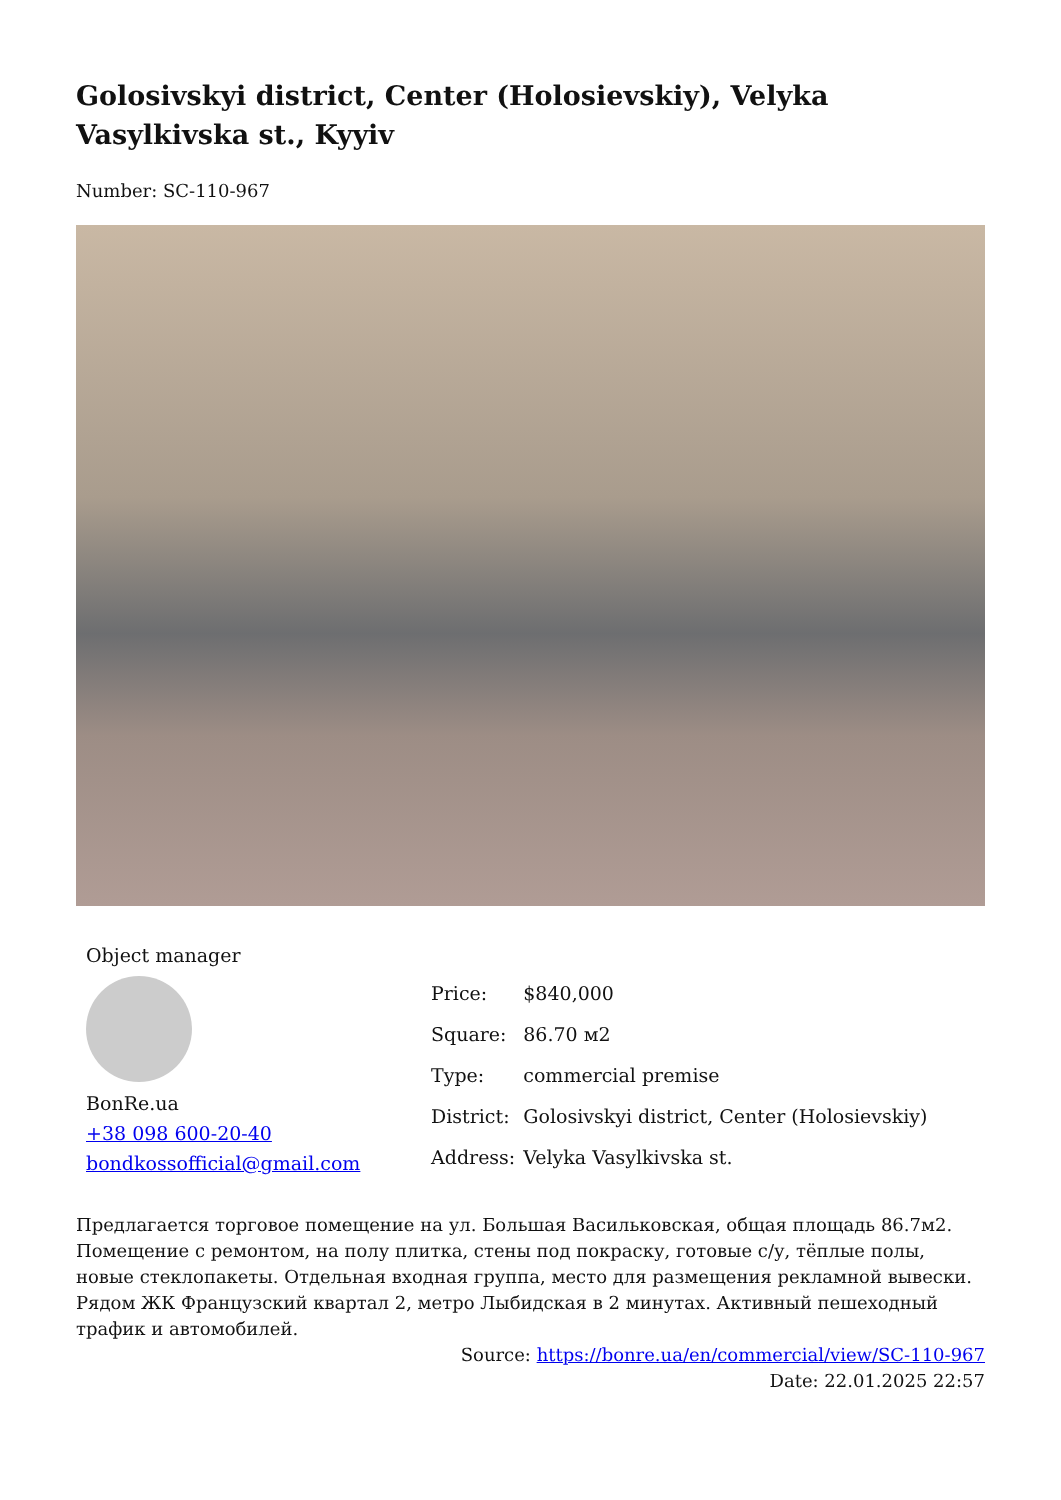Golosivskyi district, Center (Holosievskiy), Velyka Vasylkivska st., Kyyiv
Number: SC-110-967
Object manager
BonRe.ua
+38 098 600-20-40
bondkossofficial@gmail.com
| Price: | $840,000 |
| Square: | 86.70 м2 |
| Type: | commercial premise |
| District: | Golosivskyi district, Center (Holosievskiy) |
| Address: | Velyka Vasylkivska st. |
Предлагается торговое помещение на ул. Большая Васильковская, общая площадь 86.7м2. Помещение с ремонтом, на полу плитка, стены под покраску, готовые с/у, тёплые полы, новые стеклопакеты. Отдельная входная группа, место для размещения рекламной вывески. Рядом ЖК Французский квартал 2, метро Лыбидская в 2 минутах. Активный пешеходный трафик и автомобилей.
Source: https://bonre.ua/en/commercial/view/SC-110-967
Date: 22.01.2025 22:57